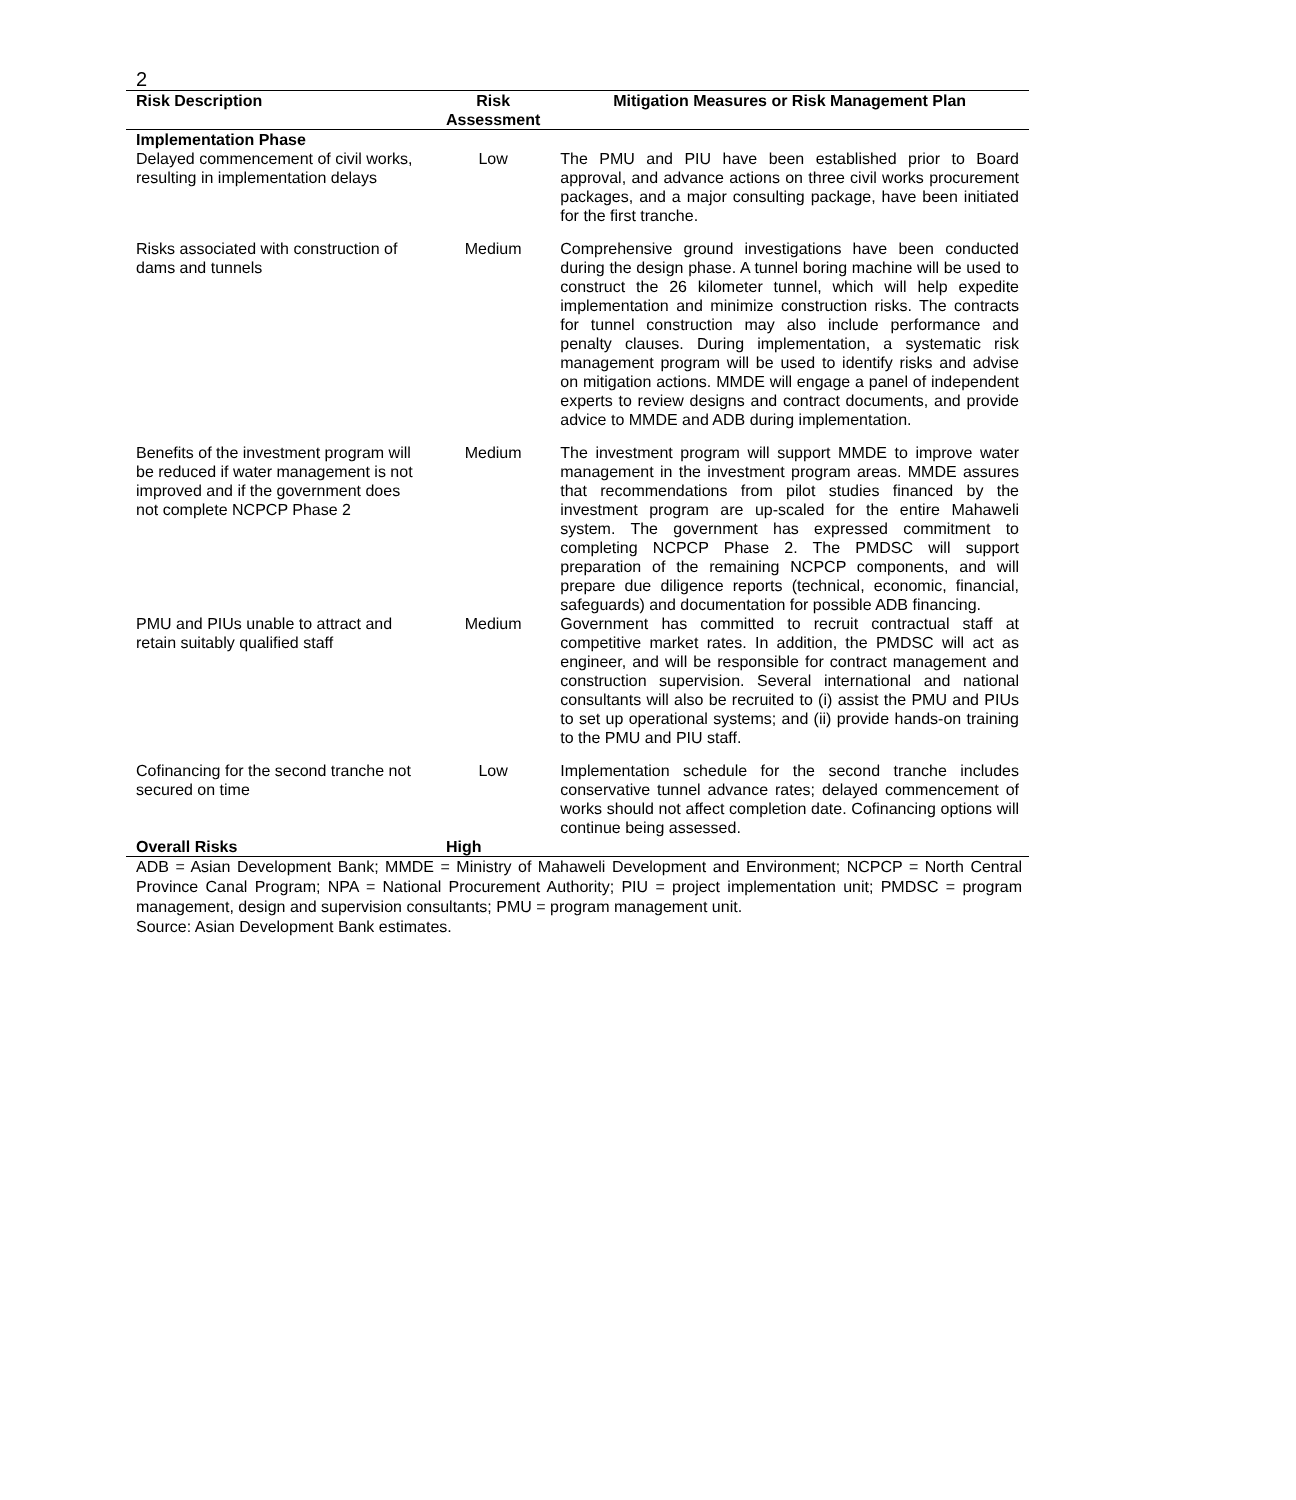2
| Risk Description | Risk Assessment | Mitigation Measures or Risk Management Plan |
| --- | --- | --- |
| Implementation Phase | | |
| Delayed commencement of civil works, resulting in implementation delays | Low | The PMU and PIU have been established prior to Board approval, and advance actions on three civil works procurement packages, and a major consulting package, have been initiated for the first tranche. |
| Risks associated with construction of dams and tunnels | Medium | Comprehensive ground investigations have been conducted during the design phase. A tunnel boring machine will be used to construct the 26 kilometer tunnel, which will help expedite implementation and minimize construction risks. The contracts for tunnel construction may also include performance and penalty clauses. During implementation, a systematic risk management program will be used to identify risks and advise on mitigation actions. MMDE will engage a panel of independent experts to review designs and contract documents, and provide advice to MMDE and ADB during implementation. |
| Benefits of the investment program will be reduced if water management is not improved and if the government does not complete NCPCP Phase 2 | Medium | The investment program will support MMDE to improve water management in the investment program areas. MMDE assures that recommendations from pilot studies financed by the investment program are up-scaled for the entire Mahaweli system. The government has expressed commitment to completing NCPCP Phase 2. The PMDSC will support preparation of the remaining NCPCP components, and will prepare due diligence reports (technical, economic, financial, safeguards) and documentation for possible ADB financing. |
| PMU and PIUs unable to attract and retain suitably qualified staff | Medium | Government has committed to recruit contractual staff at competitive market rates. In addition, the PMDSC will act as engineer, and will be responsible for contract management and construction supervision. Several international and national consultants will also be recruited to (i) assist the PMU and PIUs to set up operational systems; and (ii) provide hands-on training to the PMU and PIU staff. |
| Cofinancing for the second tranche not secured on time | Low | Implementation schedule for the second tranche includes conservative tunnel advance rates; delayed commencement of works should not affect completion date. Cofinancing options will continue being assessed. |
| Overall Risks | High | |
ADB = Asian Development Bank; MMDE = Ministry of Mahaweli Development and Environment; NCPCP = North Central Province Canal Program; NPA = National Procurement Authority; PIU = project implementation unit; PMDSC = program management, design and supervision consultants; PMU = program management unit.
Source: Asian Development Bank estimates.